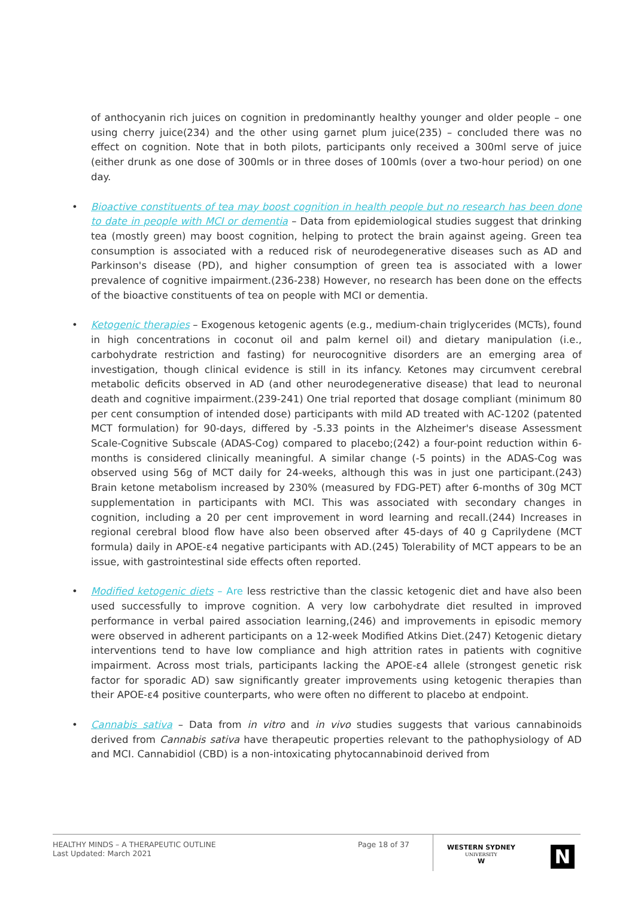of anthocyanin rich juices on cognition in predominantly healthy younger and older people – one using cherry juice(234) and the other using garnet plum juice(235) – concluded there was no effect on cognition. Note that in both pilots, participants only received a 300ml serve of juice (either drunk as one dose of 300mls or in three doses of 100mls (over a two-hour period) on one day.
• Bioactive constituents of tea may boost cognition in health people but no research has been done to date in people with MCI or dementia – Data from epidemiological studies suggest that drinking tea (mostly green) may boost cognition, helping to protect the brain against ageing. Green tea consumption is associated with a reduced risk of neurodegenerative diseases such as AD and Parkinson's disease (PD), and higher consumption of green tea is associated with a lower prevalence of cognitive impairment.(236-238) However, no research has been done on the effects of the bioactive constituents of tea on people with MCI or dementia.
• Ketogenic therapies – Exogenous ketogenic agents (e.g., medium-chain triglycerides (MCTs), found in high concentrations in coconut oil and palm kernel oil) and dietary manipulation (i.e., carbohydrate restriction and fasting) for neurocognitive disorders are an emerging area of investigation, though clinical evidence is still in its infancy. Ketones may circumvent cerebral metabolic deficits observed in AD (and other neurodegenerative disease) that lead to neuronal death and cognitive impairment.(239-241) One trial reported that dosage compliant (minimum 80 per cent consumption of intended dose) participants with mild AD treated with AC-1202 (patented MCT formulation) for 90-days, differed by -5.33 points in the Alzheimer's disease Assessment Scale-Cognitive Subscale (ADAS-Cog) compared to placebo;(242) a four-point reduction within 6-months is considered clinically meaningful. A similar change (-5 points) in the ADAS-Cog was observed using 56g of MCT daily for 24-weeks, although this was in just one participant.(243) Brain ketone metabolism increased by 230% (measured by FDG-PET) after 6-months of 30g MCT supplementation in participants with MCI. This was associated with secondary changes in cognition, including a 20 per cent improvement in word learning and recall.(244) Increases in regional cerebral blood flow have also been observed after 45-days of 40 g Caprilydene (MCT formula) daily in APOE-ε4 negative participants with AD.(245) Tolerability of MCT appears to be an issue, with gastrointestinal side effects often reported.
• Modified ketogenic diets – Are less restrictive than the classic ketogenic diet and have also been used successfully to improve cognition. A very low carbohydrate diet resulted in improved performance in verbal paired association learning,(246) and improvements in episodic memory were observed in adherent participants on a 12-week Modified Atkins Diet.(247) Ketogenic dietary interventions tend to have low compliance and high attrition rates in patients with cognitive impairment. Across most trials, participants lacking the APOE-ε4 allele (strongest genetic risk factor for sporadic AD) saw significantly greater improvements using ketogenic therapies than their APOE-ε4 positive counterparts, who were often no different to placebo at endpoint.
• Cannabis sativa – Data from in vitro and in vivo studies suggests that various cannabinoids derived from Cannabis sativa have therapeutic properties relevant to the pathophysiology of AD and MCI. Cannabidiol (CBD) is a non-intoxicating phytocannabinoid derived from
HEALTHY MINDS – A THERAPEUTIC OUTLINE
Last Updated: March 2021
Page 18 of 37
WESTERN SYDNEY
UNIVERSITY
W
N